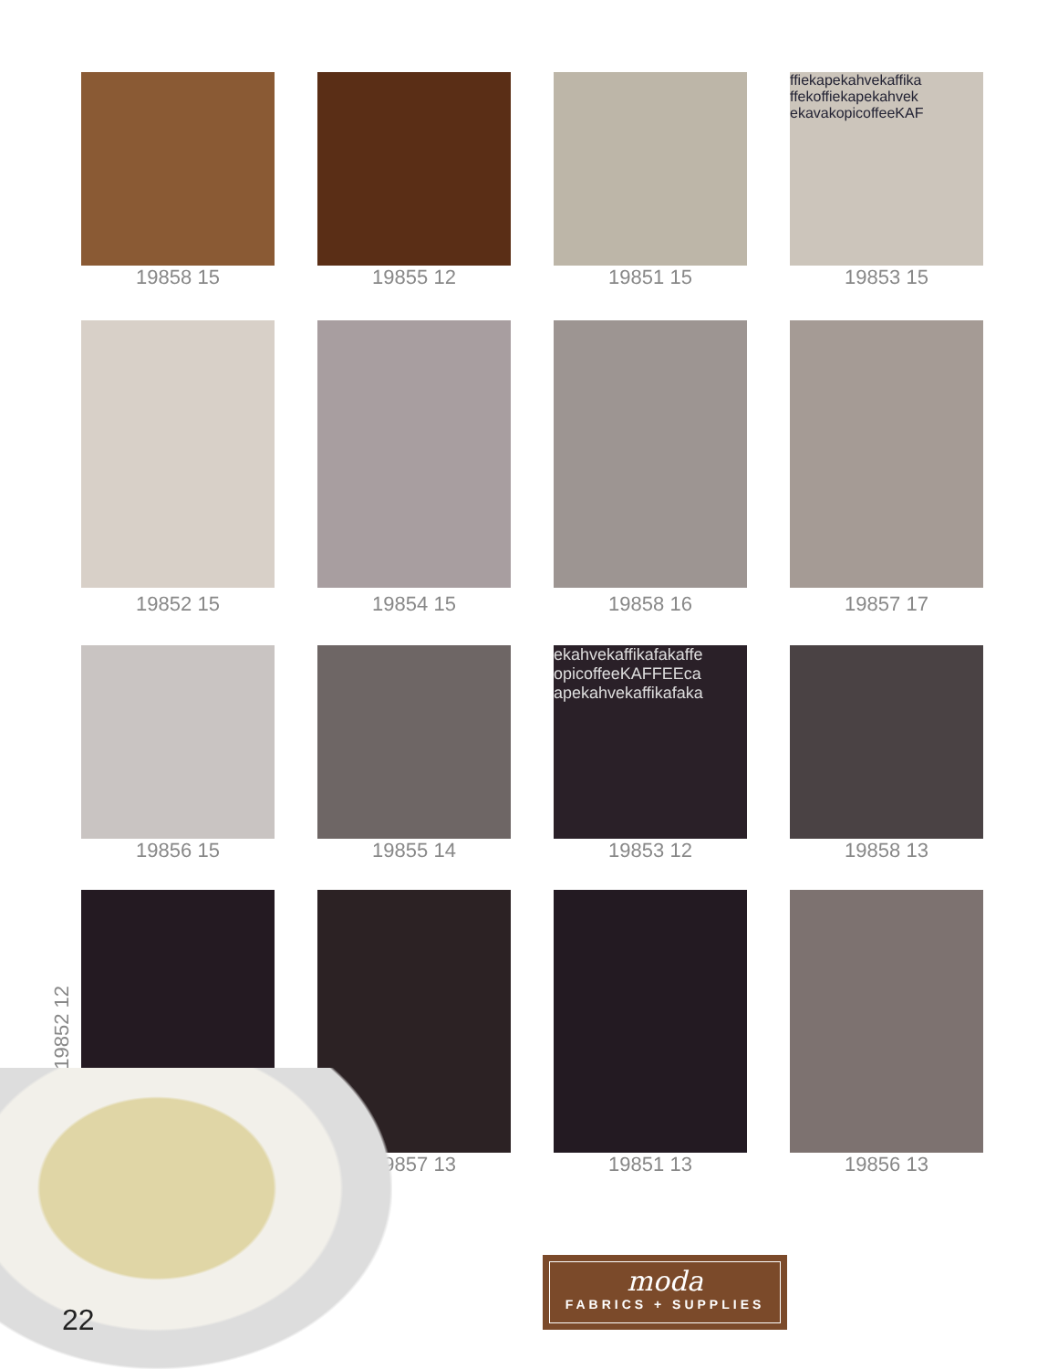19858 15
19855 12
19851 15
ffiekapekahvekaffika ffekoffiekapekahvek ekavakopicoffeeKAF
19853 15
19852 15
19854 15
19858 16
19857 17
19856 15
19855 14
ekahvekaffikafakaffe opicoffeeKAFFEEca apekahvekaffikafaka
19853 12
19858 13
19857 13
19851 13
19856 13
19852 12
22
moda
FABRICS + SUPPLIES